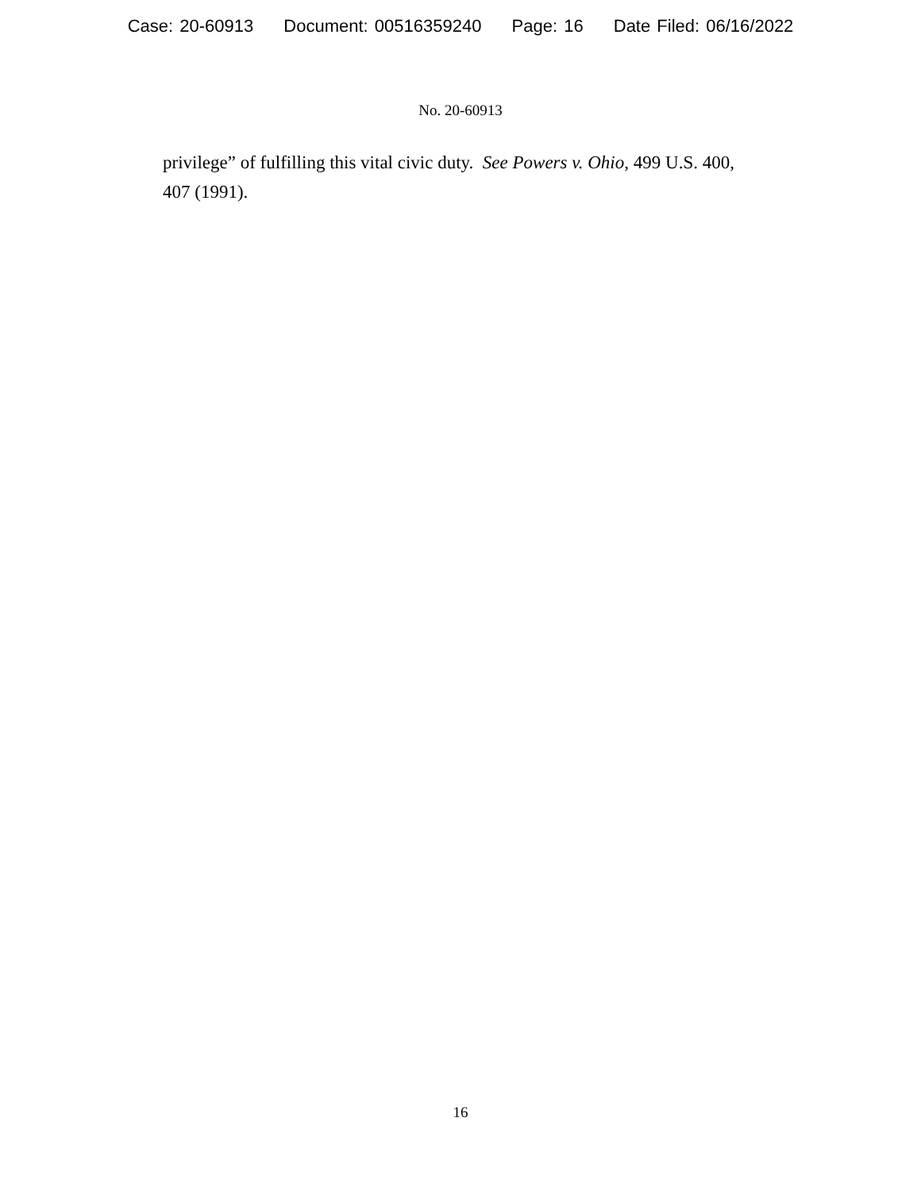Case: 20-60913 Document: 00516359240 Page: 16 Date Filed: 06/16/2022
No. 20-60913
privilege” of fulfilling this vital civic duty. See Powers v. Ohio, 499 U.S. 400, 407 (1991).
16